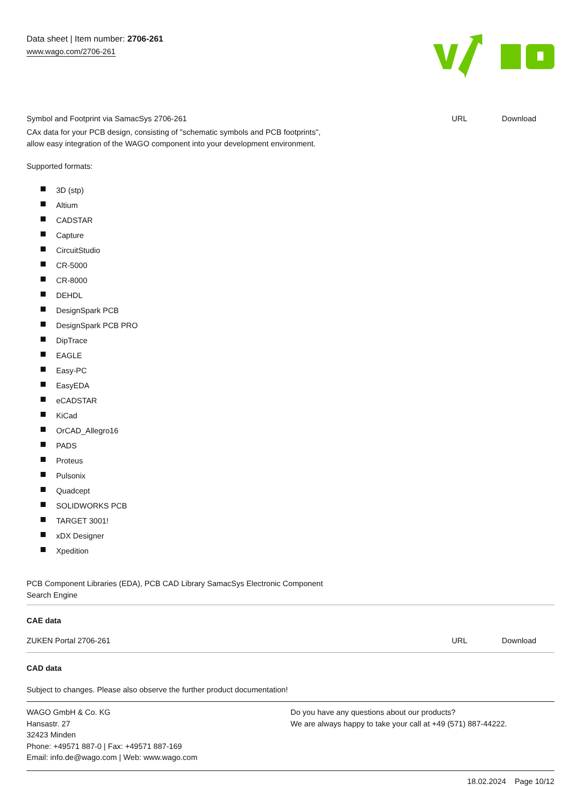Data sheet | Item number: 2706-261
www.wago.com/2706-261
Symbol and Footprint via SamacSys 2706-261
URL Download
CAx data for your PCB design, consisting of "schematic symbols and PCB footprints",
allow easy integration of the WAGO component into your development environment.
Supported formats:
3D (stp)
Altium
CADSTAR
Capture
CircuitStudio
CR-5000
CR-8000
DEHDL
DesignSpark PCB
DesignSpark PCB PRO
DipTrace
EAGLE
Easy-PC
EasyEDA
eCADSTAR
KiCad
OrCAD_Allegro16
PADS
Proteus
Pulsonix
Quadcept
SOLIDWORKS PCB
TARGET 3001!
xDX Designer
Xpedition
PCB Component Libraries (EDA), PCB CAD Library SamacSys Electronic Component
Search Engine
CAE data
ZUKEN Portal 2706-261 URL Download
CAD data
Subject to changes. Please also observe the further product documentation!
WAGO GmbH & Co. KG
Hansastr. 27
32423 Minden
Phone: +49571 887-0 | Fax: +49571 887-169
Email: info.de@wago.com | Web: www.wago.com
Do you have any questions about our products?
We are always happy to take your call at +49 (571) 887-44222.
18.02.2024 Page 10/12